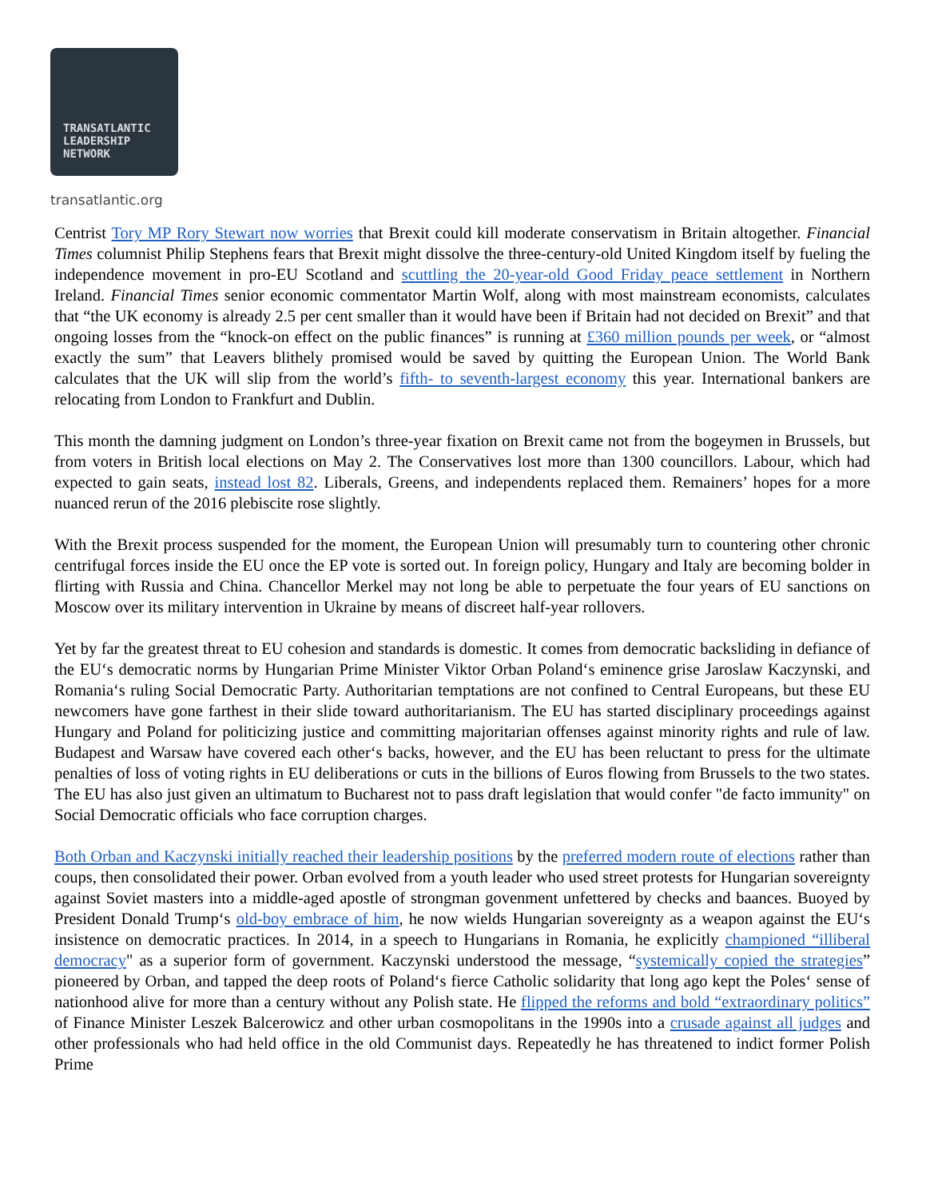TRANSATLANTIC
LEADERSHIP
NETWORK
transatlantic.org
Centrist Tory MP Rory Stewart now worries that Brexit could kill moderate conservatism in Britain altogether. Financial Times columnist Philip Stephens fears that Brexit might dissolve the three-century-old United Kingdom itself by fueling the independence movement in pro-EU Scotland and scuttling the 20-year-old Good Friday peace settlement in Northern Ireland. Financial Times senior economic commentator Martin Wolf, along with most mainstream economists, calculates that “the UK economy is already 2.5 per cent smaller than it would have been if Britain had not decided on Brexit” and that ongoing losses from the “knock-on effect on the public finances” is running at £360 million pounds per week, or “almost exactly the sum” that Leavers blithely promised would be saved by quitting the European Union. The World Bank calculates that the UK will slip from the world’s fifth- to seventh-largest economy this year. International bankers are relocating from London to Frankfurt and Dublin.
This month the damning judgment on London’s three-year fixation on Brexit came not from the bogeymen in Brussels, but from voters in British local elections on May 2. The Conservatives lost more than 1300 councillors. Labour, which had expected to gain seats, instead lost 82. Liberals, Greens, and independents replaced them. Remainers’ hopes for a more nuanced rerun of the 2016 plebiscite rose slightly.
With the Brexit process suspended for the moment, the European Union will presumably turn to countering other chronic centrifugal forces inside the EU once the EP vote is sorted out. In foreign policy, Hungary and Italy are becoming bolder in flirting with Russia and China. Chancellor Merkel may not long be able to perpetuate the four years of EU sanctions on Moscow over its military intervention in Ukraine by means of discreet half-year rollovers.
Yet by far the greatest threat to EU cohesion and standards is domestic. It comes from democratic backsliding in defiance of the EU‘s democratic norms by Hungarian Prime Minister Viktor Orban Poland‘s eminence grise Jaroslaw Kaczynski, and Romania‘s ruling Social Democratic Party. Authoritarian temptations are not confined to Central Europeans, but these EU newcomers have gone farthest in their slide toward authoritarianism. The EU has started disciplinary proceedings against Hungary and Poland for politicizing justice and committing majoritarian offenses against minority rights and rule of law. Budapest and Warsaw have covered each other‘s backs, however, and the EU has been reluctant to press for the ultimate penalties of loss of voting rights in EU deliberations or cuts in the billions of Euros flowing from Brussels to the two states. The EU has also just given an ultimatum to Bucharest not to pass draft legislation that would confer "de facto immunity" on Social Democratic officials who face corruption charges.
Both Orban and Kaczynski initially reached their leadership positions by the preferred modern route of elections rather than coups, then consolidated their power. Orban evolved from a youth leader who used street protests for Hungarian sovereignty against Soviet masters into a middle-aged apostle of strongman govenment unfettered by checks and baances. Buoyed by President Donald Trump‘s old-boy embrace of him, he now wields Hungarian sovereignty as a weapon against the EU‘s insistence on democratic practices. In 2014, in a speech to Hungarians in Romania, he explicitly championed “illiberal democracy" as a superior form of government. Kaczynski understood the message, “systemically copied the strategies” pioneered by Orban, and tapped the deep roots of Poland‘s fierce Catholic solidarity that long ago kept the Poles‘ sense of nationhood alive for more than a century without any Polish state. He flipped the reforms and bold “extraordinary politics” of Finance Minister Leszek Balcerowicz and other urban cosmopolitans in the 1990s into a crusade against all judges and other professionals who had held office in the old Communist days. Repeatedly he has threatened to indict former Polish Prime